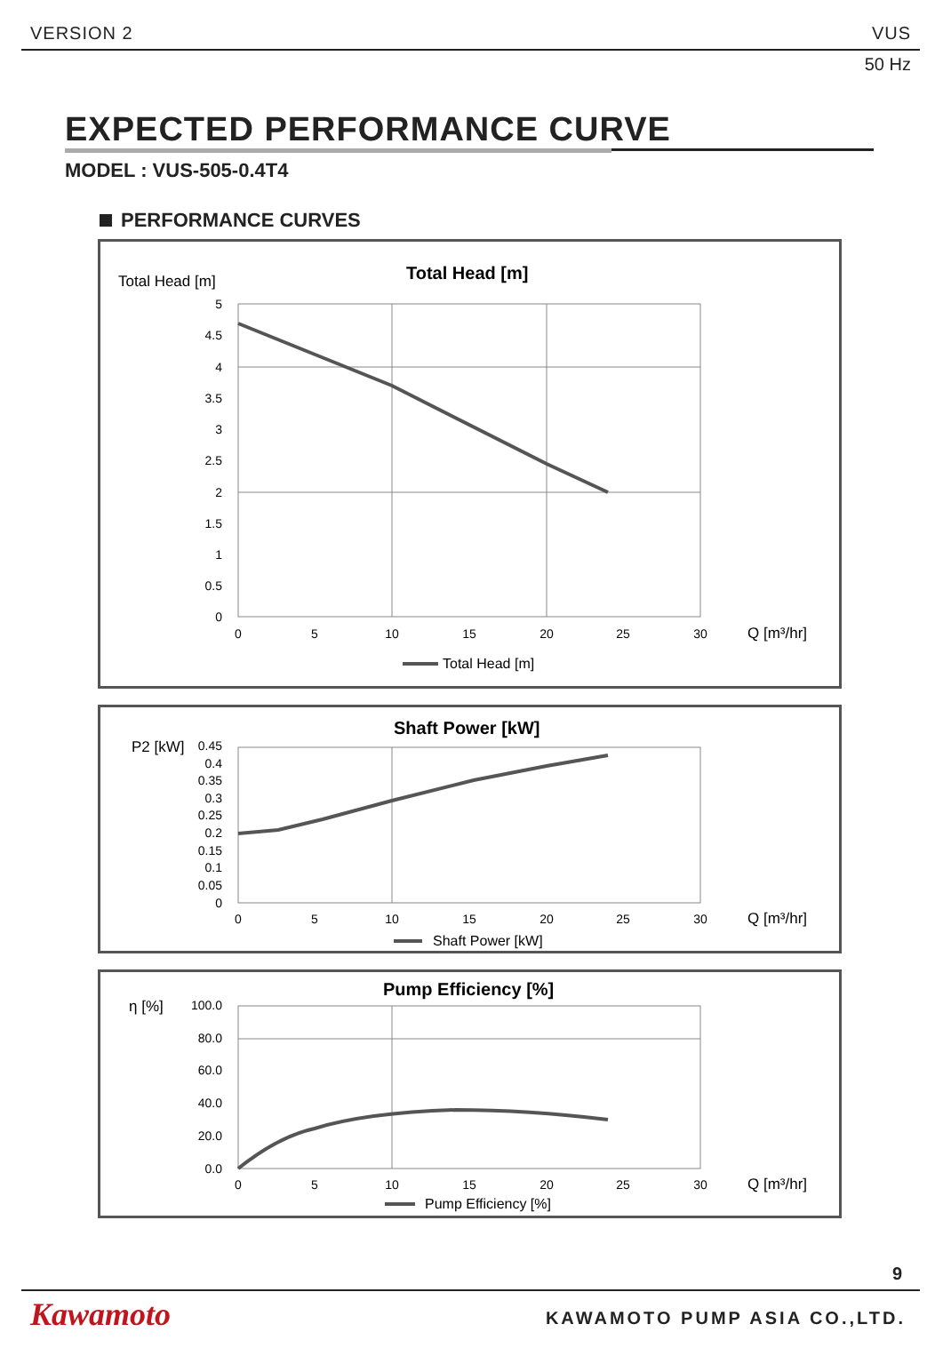VERSION 2 VUS
50 Hz
EXPECTED PERFORMANCE CURVE
MODEL : VUS-505-0.4T4
PERFORMANCE CURVES
Total Head [m]
Total Head [m]
5
4.5
4
3.5
3
2.5
2
1.5
1
0.5
0
0
5
10
15
20
25
30
Q [m³/hr]
Total Head [m]
Shaft Power [kW]
P2 [kW]
0.45
0.4
0.35
0.3
0.25
0.2
0.15
0.1
0.05
0
0
5
10
15
20
25
30
Q [m³/hr]
Shaft Power [kW]
Pump Efficiency [%]
η [%]
100.0
80.0
60.0
40.0
20.0
0.0
0
5
10
15
20
25
30
Q [m³/hr]
Pump Efficiency [%]
9
Kawamoto KAWAMOTO PUMP ASIA CO.,LTD.